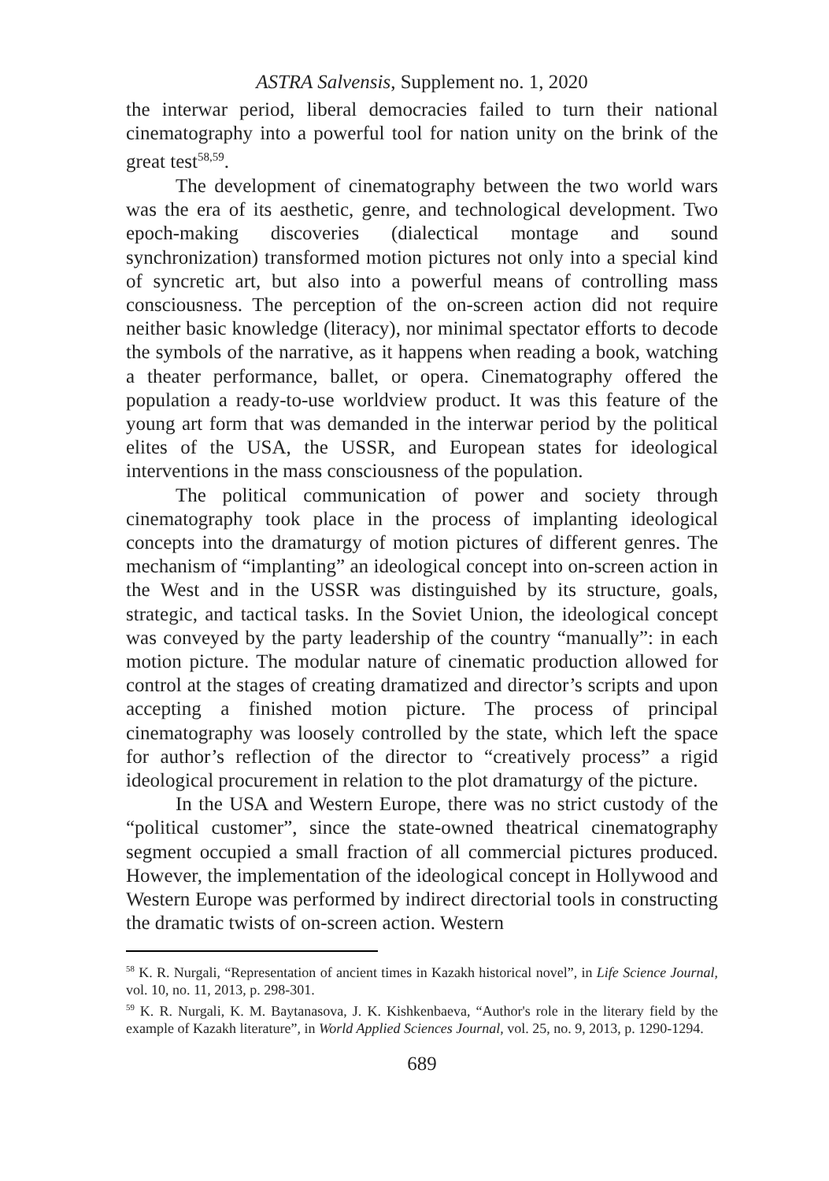ASTRA Salvensis, Supplement no. 1, 2020
the interwar period, liberal democracies failed to turn their national cinematography into a powerful tool for nation unity on the brink of the great test<sup>58,59</sup>.
The development of cinematography between the two world wars was the era of its aesthetic, genre, and technological development. Two epoch-making discoveries (dialectical montage and sound synchronization) transformed motion pictures not only into a special kind of syncretic art, but also into a powerful means of controlling mass consciousness. The perception of the on-screen action did not require neither basic knowledge (literacy), nor minimal spectator efforts to decode the symbols of the narrative, as it happens when reading a book, watching a theater performance, ballet, or opera. Cinematography offered the population a ready-to-use worldview product. It was this feature of the young art form that was demanded in the interwar period by the political elites of the USA, the USSR, and European states for ideological interventions in the mass consciousness of the population.
The political communication of power and society through cinematography took place in the process of implanting ideological concepts into the dramaturgy of motion pictures of different genres. The mechanism of “implanting” an ideological concept into on-screen action in the West and in the USSR was distinguished by its structure, goals, strategic, and tactical tasks. In the Soviet Union, the ideological concept was conveyed by the party leadership of the country “manually”: in each motion picture. The modular nature of cinematic production allowed for control at the stages of creating dramatized and director’s scripts and upon accepting a finished motion picture. The process of principal cinematography was loosely controlled by the state, which left the space for author’s reflection of the director to “creatively process” a rigid ideological procurement in relation to the plot dramaturgy of the picture.
In the USA and Western Europe, there was no strict custody of the “political customer”, since the state-owned theatrical cinematography segment occupied a small fraction of all commercial pictures produced. However, the implementation of the ideological concept in Hollywood and Western Europe was performed by indirect directorial tools in constructing the dramatic twists of on-screen action. Western
<sup>58</sup> K. R. Nurgali, “Representation of ancient times in Kazakh historical novel”, in Life Science Journal, vol. 10, no. 11, 2013, p. 298-301.
<sup>59</sup> K. R. Nurgali, K. M. Baytanasova, J. K. Kishkenbaeva, “Author's role in the literary field by the example of Kazakh literature”, in World Applied Sciences Journal, vol. 25, no. 9, 2013, p. 1290-1294.
689